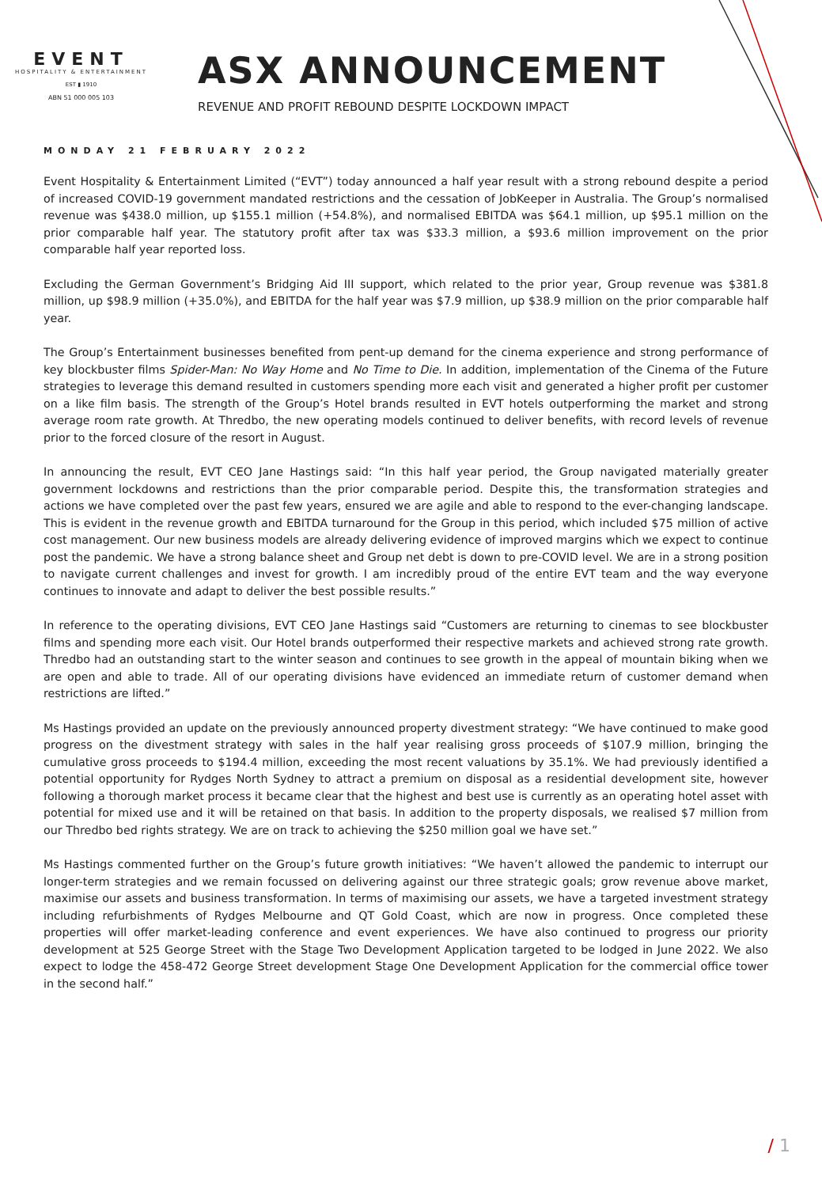EVENT
HOSPITALITY & ENTERTAINMENT
EST ▮ 1910
ABN 51 000 005 103
ASX ANNOUNCEMENT
REVENUE AND PROFIT REBOUND DESPITE LOCKDOWN IMPACT
MONDAY 21 FEBRUARY 2022
Event Hospitality & Entertainment Limited (“EVT”) today announced a half year result with a strong rebound despite a period of increased COVID-19 government mandated restrictions and the cessation of JobKeeper in Australia. The Group’s normalised revenue was $438.0 million, up $155.1 million (+54.8%), and normalised EBITDA was $64.1 million, up $95.1 million on the prior comparable half year. The statutory profit after tax was $33.3 million, a $93.6 million improvement on the prior comparable half year reported loss.
Excluding the German Government’s Bridging Aid III support, which related to the prior year, Group revenue was $381.8 million, up $98.9 million (+35.0%), and EBITDA for the half year was $7.9 million, up $38.9 million on the prior comparable half year.
The Group’s Entertainment businesses benefited from pent-up demand for the cinema experience and strong performance of key blockbuster films Spider-Man: No Way Home and No Time to Die. In addition, implementation of the Cinema of the Future strategies to leverage this demand resulted in customers spending more each visit and generated a higher profit per customer on a like film basis. The strength of the Group’s Hotel brands resulted in EVT hotels outperforming the market and strong average room rate growth. At Thredbo, the new operating models continued to deliver benefits, with record levels of revenue prior to the forced closure of the resort in August.
In announcing the result, EVT CEO Jane Hastings said: “In this half year period, the Group navigated materially greater government lockdowns and restrictions than the prior comparable period. Despite this, the transformation strategies and actions we have completed over the past few years, ensured we are agile and able to respond to the ever-changing landscape. This is evident in the revenue growth and EBITDA turnaround for the Group in this period, which included $75 million of active cost management. Our new business models are already delivering evidence of improved margins which we expect to continue post the pandemic. We have a strong balance sheet and Group net debt is down to pre-COVID level. We are in a strong position to navigate current challenges and invest for growth. I am incredibly proud of the entire EVT team and the way everyone continues to innovate and adapt to deliver the best possible results.”
In reference to the operating divisions, EVT CEO Jane Hastings said “Customers are returning to cinemas to see blockbuster films and spending more each visit. Our Hotel brands outperformed their respective markets and achieved strong rate growth. Thredbo had an outstanding start to the winter season and continues to see growth in the appeal of mountain biking when we are open and able to trade. All of our operating divisions have evidenced an immediate return of customer demand when restrictions are lifted.”
Ms Hastings provided an update on the previously announced property divestment strategy: “We have continued to make good progress on the divestment strategy with sales in the half year realising gross proceeds of $107.9 million, bringing the cumulative gross proceeds to $194.4 million, exceeding the most recent valuations by 35.1%. We had previously identified a potential opportunity for Rydges North Sydney to attract a premium on disposal as a residential development site, however following a thorough market process it became clear that the highest and best use is currently as an operating hotel asset with potential for mixed use and it will be retained on that basis. In addition to the property disposals, we realised $7 million from our Thredbo bed rights strategy. We are on track to achieving the $250 million goal we have set.”
Ms Hastings commented further on the Group’s future growth initiatives: “We haven’t allowed the pandemic to interrupt our longer-term strategies and we remain focussed on delivering against our three strategic goals; grow revenue above market, maximise our assets and business transformation. In terms of maximising our assets, we have a targeted investment strategy including refurbishments of Rydges Melbourne and QT Gold Coast, which are now in progress. Once completed these properties will offer market-leading conference and event experiences. We have also continued to progress our priority development at 525 George Street with the Stage Two Development Application targeted to be lodged in June 2022. We also expect to lodge the 458-472 George Street development Stage One Development Application for the commercial office tower in the second half.”
/ 1